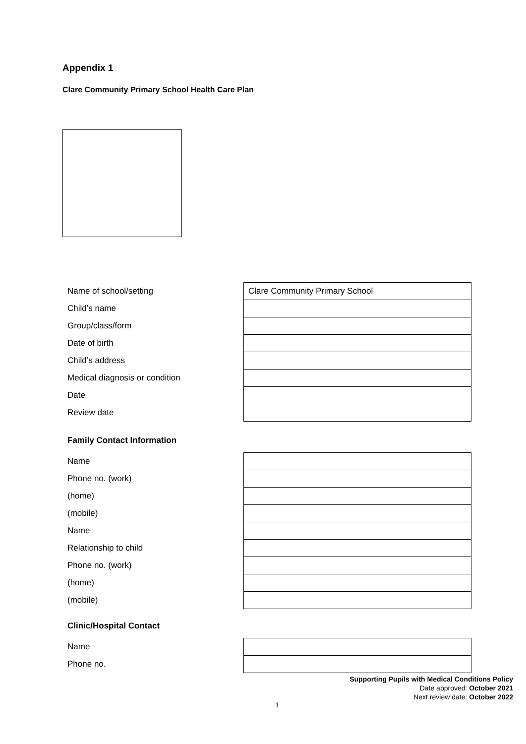Appendix 1
Clare Community Primary School Health Care Plan
| Name of school/setting | Clare Community Primary School |
| Child’s name | |
| Group/class/form | |
| Date of birth | |
| Child’s address | |
| Medical diagnosis or condition | |
| Date | |
| Review date | |
Family Contact Information
| Name | |
| Phone no. (work) | |
| (home) | |
| (mobile) | |
| Name | |
| Relationship to child | |
| Phone no. (work) | |
| (home) | |
| (mobile) | |
Clinic/Hospital Contact
| Name | |
| Phone no. | |
Supporting Pupils with Medical Conditions Policy
Date approved: October 2021
Next review date: October 2022
1